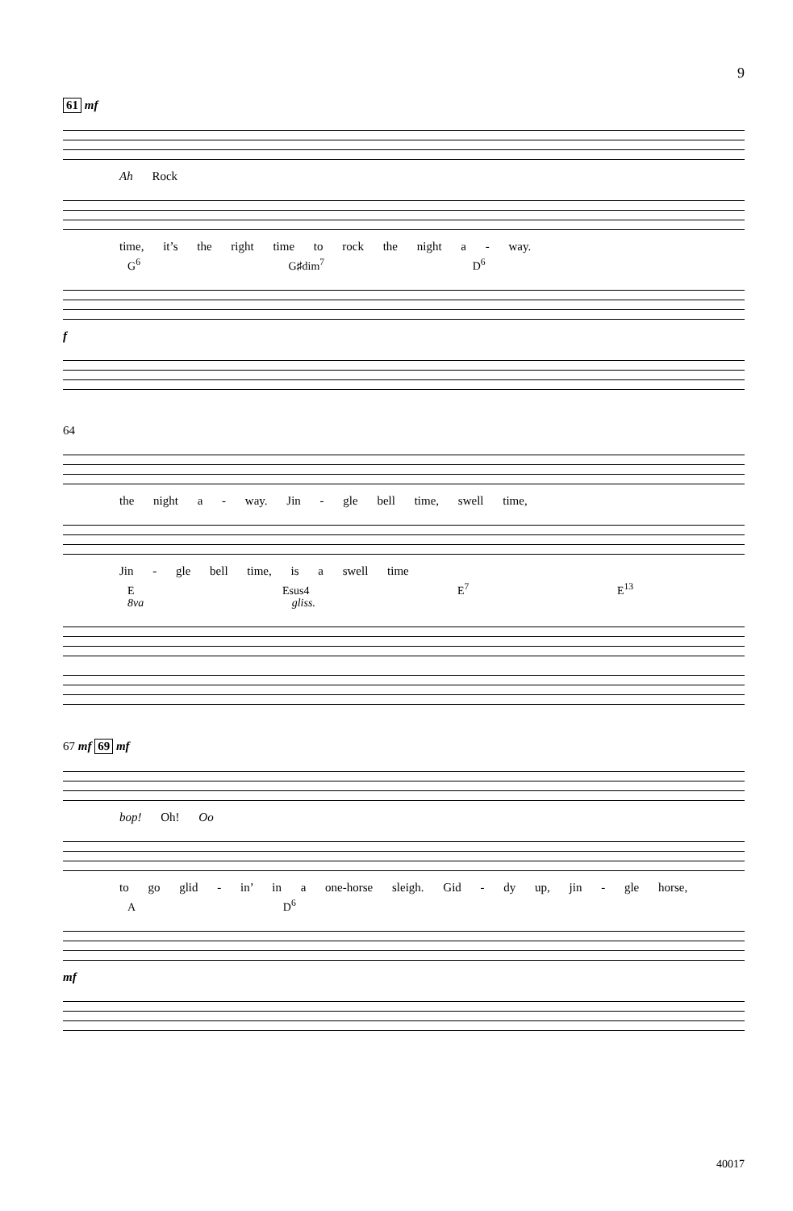9
61 mf
Ah Rock
time, it’s the right time to rock the night a - way.
G<sup>6</sup> G♯dim<sup>7</sup> D<sup>6</sup>
f
64
the night a - way. Jin - gle bell time, swell time,
Jin - gle bell time, is a swell time
E Esus4 E<sup>7</sup> E<sup>13</sup> 8va gliss.
67 mf 69 mf
bop! Oh! Oo
to go glid - in’ in a one-horse sleigh. Gid - dy up, jin - gle horse,
A D<sup>6</sup>
mf
40017